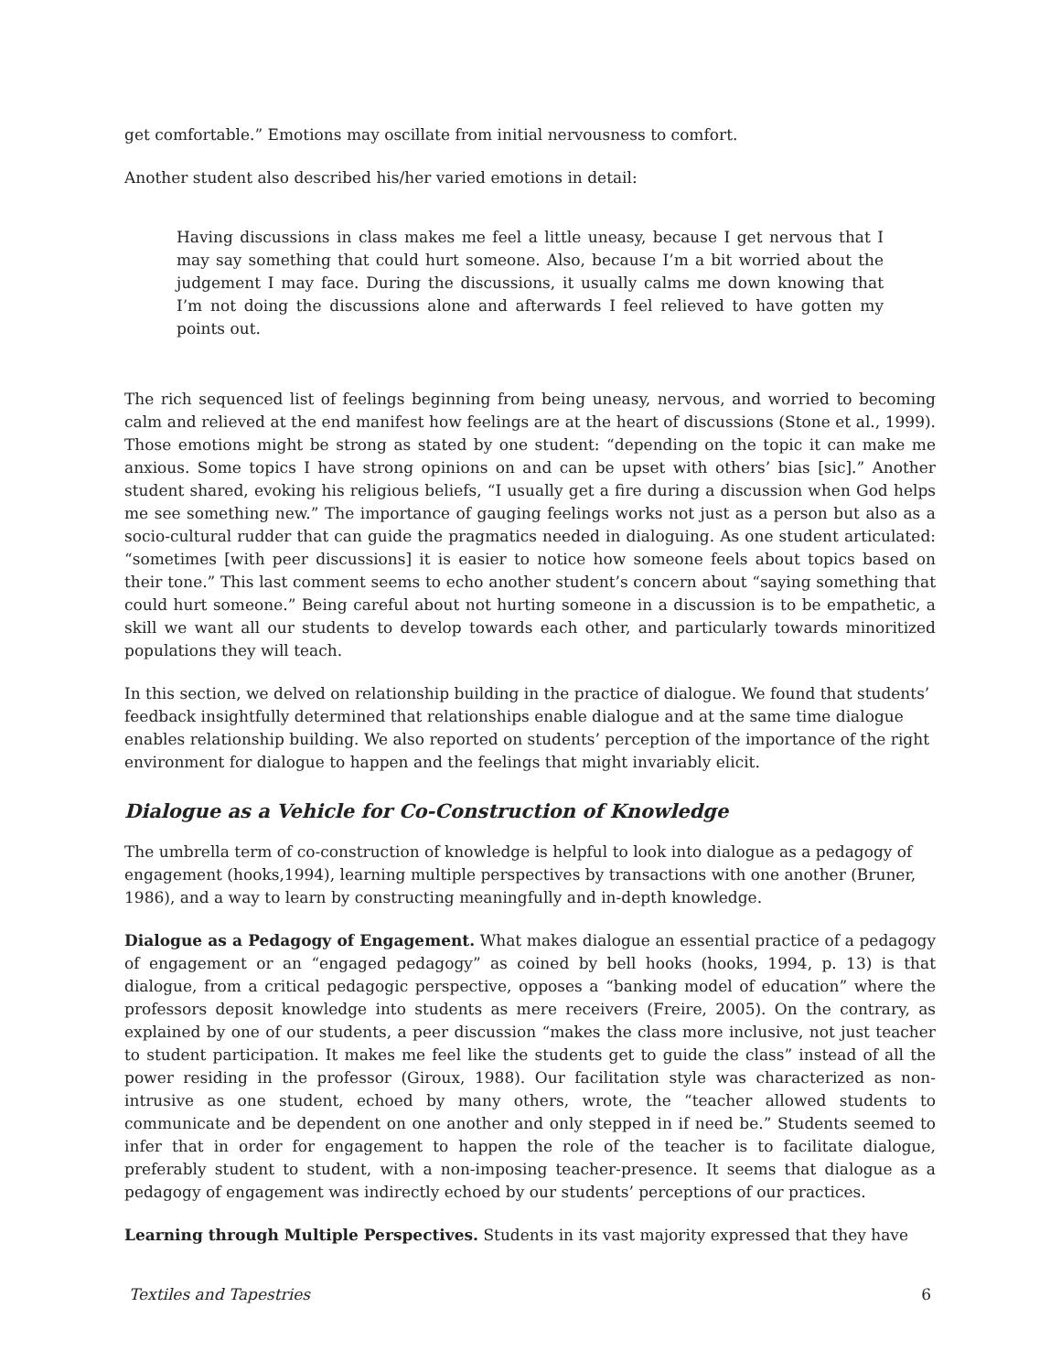get comfortable.” Emotions may oscillate from initial nervousness to comfort.
Another student also described his/her varied emotions in detail:
Having discussions in class makes me feel a little uneasy, because I get nervous that I may say something that could hurt someone. Also, because I’m a bit worried about the judgement I may face. During the discussions, it usually calms me down knowing that I’m not doing the discussions alone and afterwards I feel relieved to have gotten my points out.
The rich sequenced list of feelings beginning from being uneasy, nervous, and worried to becoming calm and relieved at the end manifest how feelings are at the heart of discussions (Stone et al., 1999). Those emotions might be strong as stated by one student: “depending on the topic it can make me anxious. Some topics I have strong opinions on and can be upset with others’ bias [sic].” Another student shared, evoking his religious beliefs, “I usually get a fire during a discussion when God helps me see something new.” The importance of gauging feelings works not just as a person but also as a socio-cultural rudder that can guide the pragmatics needed in dialoguing. As one student articulated: “sometimes [with peer discussions] it is easier to notice how someone feels about topics based on their tone.” This last comment seems to echo another student’s concern about “saying something that could hurt someone.” Being careful about not hurting someone in a discussion is to be empathetic, a skill we want all our students to develop towards each other, and particularly towards minoritized populations they will teach.
In this section, we delved on relationship building in the practice of dialogue. We found that students’ feedback insightfully determined that relationships enable dialogue and at the same time dialogue enables relationship building. We also reported on students’ perception of the importance of the right environment for dialogue to happen and the feelings that might invariably elicit.
Dialogue as a Vehicle for Co-Construction of Knowledge
The umbrella term of co-construction of knowledge is helpful to look into dialogue as a pedagogy of engagement (hooks,1994), learning multiple perspectives by transactions with one another (Bruner, 1986), and a way to learn by constructing meaningfully and in-depth knowledge.
Dialogue as a Pedagogy of Engagement. What makes dialogue an essential practice of a pedagogy of engagement or an “engaged pedagogy” as coined by bell hooks (hooks, 1994, p. 13) is that dialogue, from a critical pedagogic perspective, opposes a “banking model of education” where the professors deposit knowledge into students as mere receivers (Freire, 2005). On the contrary, as explained by one of our students, a peer discussion “makes the class more inclusive, not just teacher to student participation. It makes me feel like the students get to guide the class” instead of all the power residing in the professor (Giroux, 1988). Our facilitation style was characterized as non-intrusive as one student, echoed by many others, wrote, the “teacher allowed students to communicate and be dependent on one another and only stepped in if need be.” Students seemed to infer that in order for engagement to happen the role of the teacher is to facilitate dialogue, preferably student to student, with a non-imposing teacher-presence. It seems that dialogue as a pedagogy of engagement was indirectly echoed by our students’ perceptions of our practices.
Learning through Multiple Perspectives. Students in its vast majority expressed that they have
Textiles and Tapestries 6